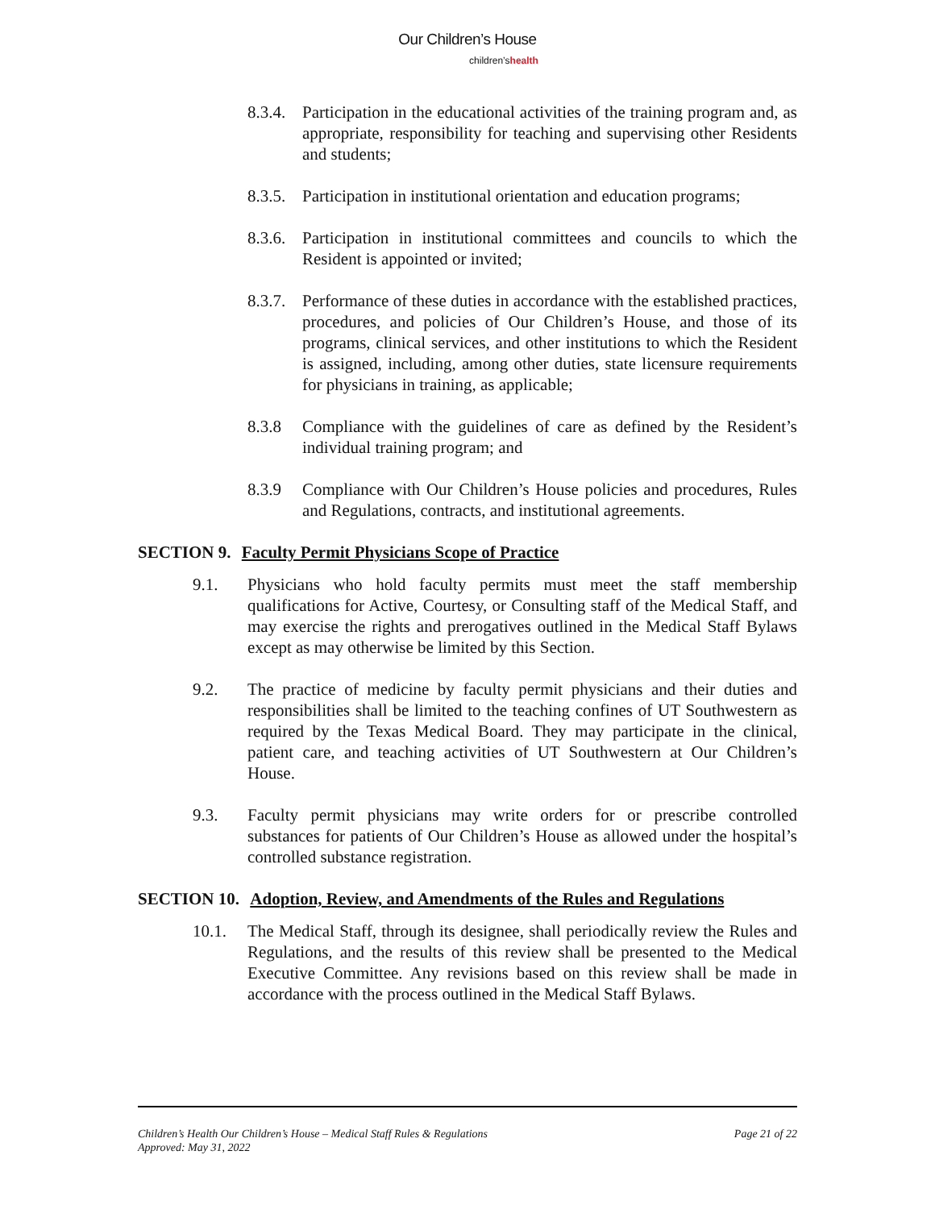Our Children’s House
children’shealth
8.3.4. Participation in the educational activities of the training program and, as appropriate, responsibility for teaching and supervising other Residents and students;
8.3.5. Participation in institutional orientation and education programs;
8.3.6. Participation in institutional committees and councils to which the Resident is appointed or invited;
8.3.7. Performance of these duties in accordance with the established practices, procedures, and policies of Our Children’s House, and those of its programs, clinical services, and other institutions to which the Resident is assigned, including, among other duties, state licensure requirements for physicians in training, as applicable;
8.3.8 Compliance with the guidelines of care as defined by the Resident’s individual training program; and
8.3.9 Compliance with Our Children’s House policies and procedures, Rules and Regulations, contracts, and institutional agreements.
SECTION 9. Faculty Permit Physicians Scope of Practice
9.1. Physicians who hold faculty permits must meet the staff membership qualifications for Active, Courtesy, or Consulting staff of the Medical Staff, and may exercise the rights and prerogatives outlined in the Medical Staff Bylaws except as may otherwise be limited by this Section.
9.2. The practice of medicine by faculty permit physicians and their duties and responsibilities shall be limited to the teaching confines of UT Southwestern as required by the Texas Medical Board. They may participate in the clinical, patient care, and teaching activities of UT Southwestern at Our Children’s House.
9.3. Faculty permit physicians may write orders for or prescribe controlled substances for patients of Our Children’s House as allowed under the hospital’s controlled substance registration.
SECTION 10. Adoption, Review, and Amendments of the Rules and Regulations
10.1. The Medical Staff, through its designee, shall periodically review the Rules and Regulations, and the results of this review shall be presented to the Medical Executive Committee. Any revisions based on this review shall be made in accordance with the process outlined in the Medical Staff Bylaws.
Page 21 of 22 Children’s Health Our Children’s House – Medical Staff Rules & Regulations
Approved: May 31, 2022